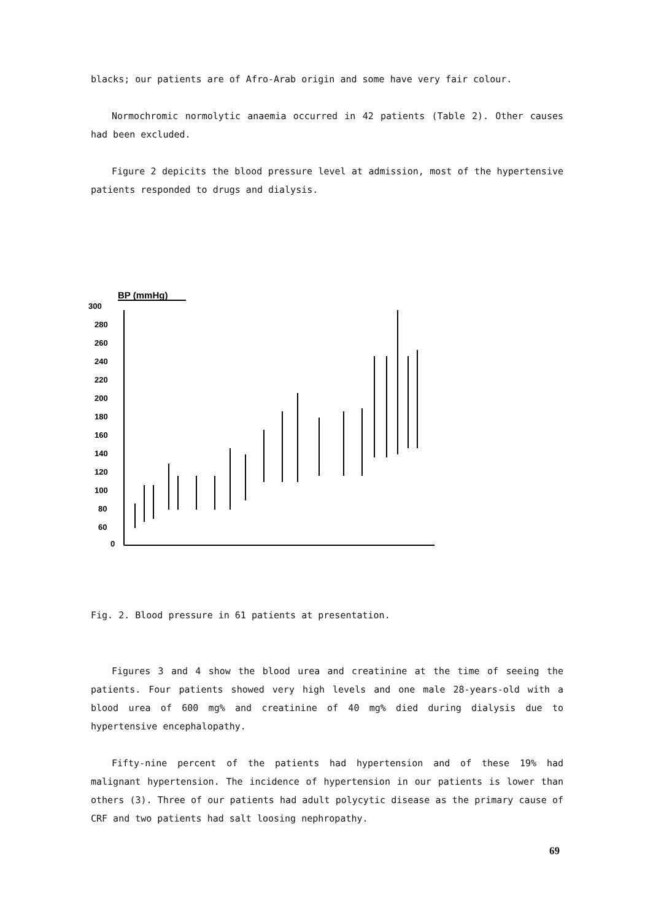blacks; our patients are of Afro-Arab origin and some have very fair colour.
Normochromic normolytic anaemia occurred in 42 patients (Table 2). Other causes had been excluded.
Figure 2 depicits the blood pressure level at admission, most of the hypertensive patients responded to drugs and dialysis.
BP (mmHg)
300
280
260
240
220
200
180
160
140
120
100
80
60
0
Fig. 2. Blood pressure in 61 patients at presentation.
Figures 3 and 4 show the blood urea and creatinine at the time of seeing the patients. Four patients showed very high levels and one male 28-years-old with a blood urea of 600 mg% and creatinine of 40 mg% died during dialysis due to hypertensive encephalopathy.
Fifty-nine percent of the patients had hypertension and of these 19% had malignant hypertension. The incidence of hypertension in our patients is lower than others (3). Three of our patients had adult polycytic disease as the primary cause of CRF and two patients had salt loosing nephropathy.
69